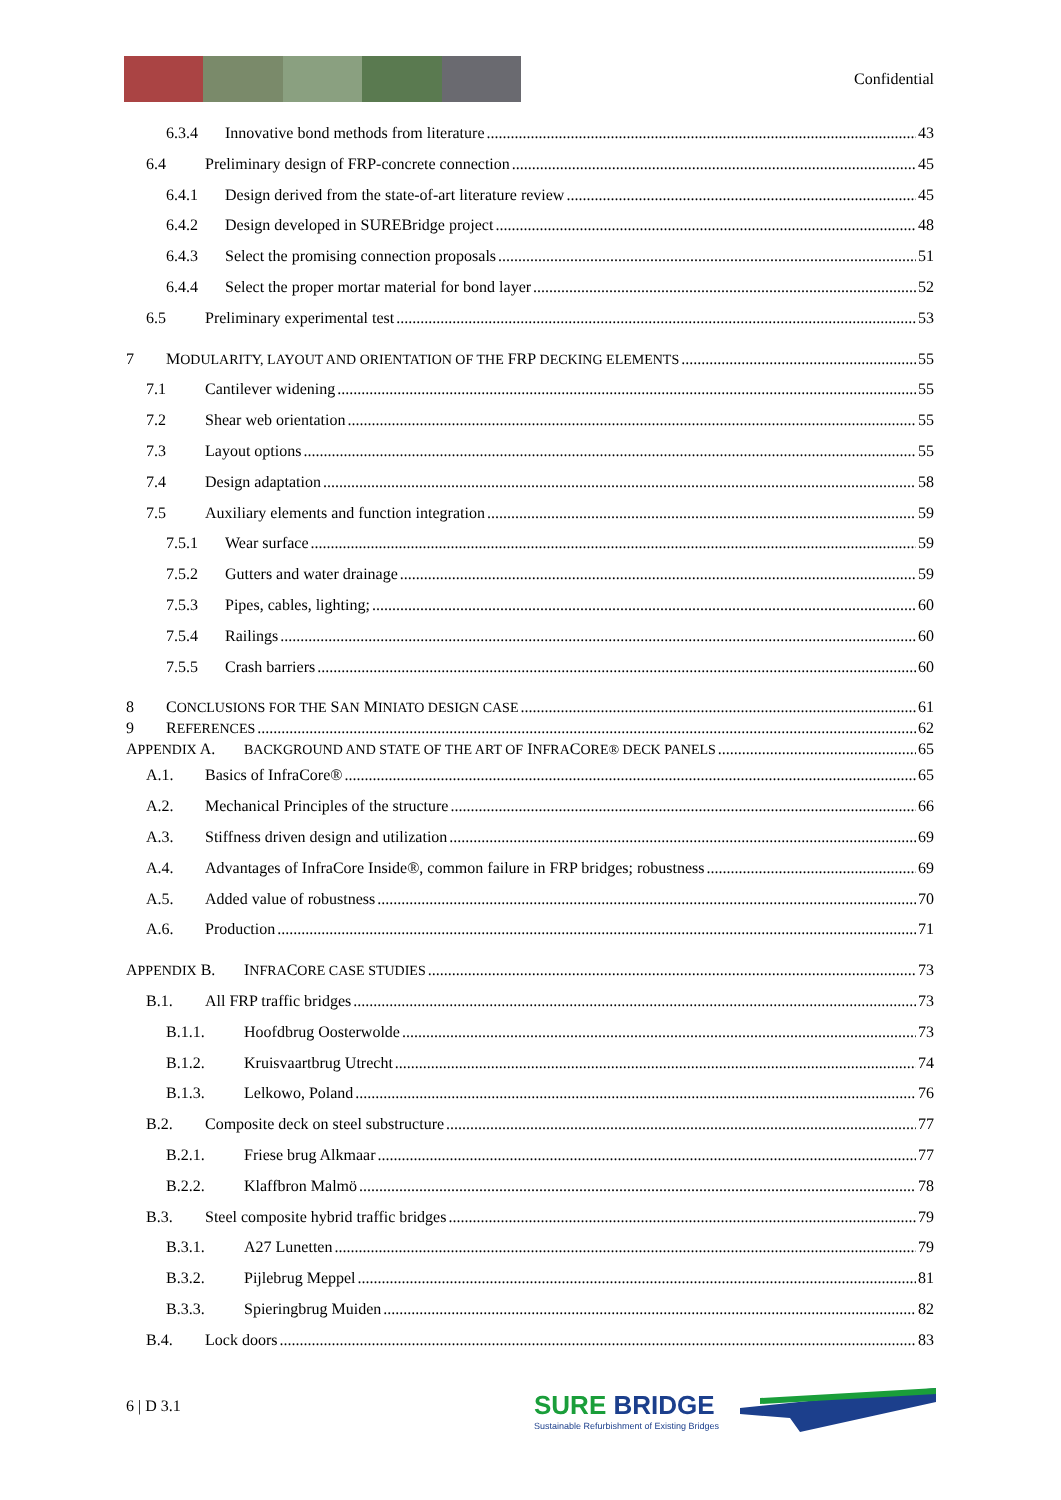Confidential
6.3.4 Innovative bond methods from literature 43
6.4 Preliminary design of FRP-concrete connection 45
6.4.1 Design derived from the state-of-art literature review 45
6.4.2 Design developed in SUREBridge project 48
6.4.3 Select the promising connection proposals 51
6.4.4 Select the proper mortar material for bond layer 52
6.5 Preliminary experimental test 53
7 MODULARITY, LAYOUT AND ORIENTATION OF THE FRP DECKING ELEMENTS 55
7.1 Cantilever widening 55
7.2 Shear web orientation 55
7.3 Layout options 55
7.4 Design adaptation 58
7.5 Auxiliary elements and function integration 59
7.5.1 Wear surface 59
7.5.2 Gutters and water drainage 59
7.5.3 Pipes, cables, lighting; 60
7.5.4 Railings 60
7.5.5 Crash barriers 60
8 CONCLUSIONS FOR THE SAN MINIATO DESIGN CASE 61
9 REFERENCES 62
APPENDIX A. BACKGROUND AND STATE OF THE ART OF INFRACORE® DECK PANELS 65
A.1. Basics of InfraCore® 65
A.2. Mechanical Principles of the structure 66
A.3. Stiffness driven design and utilization 69
A.4. Advantages of InfraCore Inside®, common failure in FRP bridges; robustness 69
A.5. Added value of robustness 70
A.6. Production 71
APPENDIX B. INFRACORE CASE STUDIES 73
B.1. All FRP traffic bridges 73
B.1.1. Hoofdbrug Oosterwolde 73
B.1.2. Kruisvaartbrug Utrecht 74
B.1.3. Lelkowo, Poland 76
B.2. Composite deck on steel substructure 77
B.2.1. Friese brug Alkmaar 77
B.2.2. Klaffbron Malmö 78
B.3. Steel composite hybrid traffic bridges 79
B.3.1. A27 Lunetten 79
B.3.2. Pijlebrug Meppel 81
B.3.3. Spieringbrug Muiden 82
B.4. Lock doors 83
6 | D 3.1
SURE BRIDGE
Sustainable Refurbishment of Existing Bridges